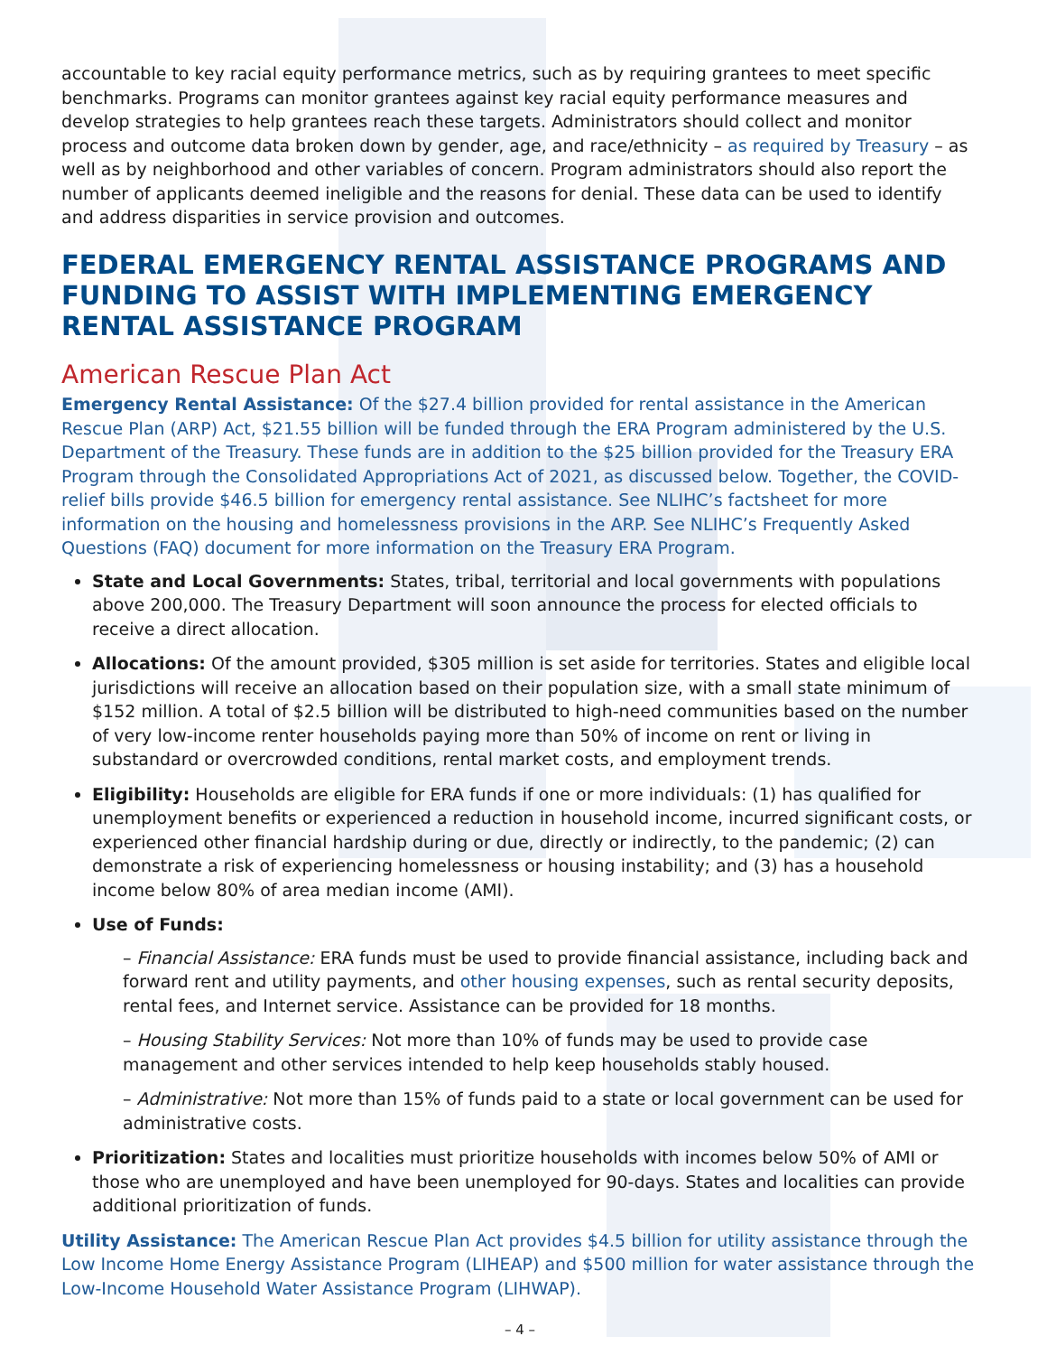accountable to key racial equity performance metrics, such as by requiring grantees to meet specific benchmarks. Programs can monitor grantees against key racial equity performance measures and develop strategies to help grantees reach these targets. Administrators should collect and monitor process and outcome data broken down by gender, age, and race/ethnicity – as required by Treasury – as well as by neighborhood and other variables of concern. Program administrators should also report the number of applicants deemed ineligible and the reasons for denial. These data can be used to identify and address disparities in service provision and outcomes.
FEDERAL EMERGENCY RENTAL ASSISTANCE PROGRAMS AND FUNDING TO ASSIST WITH IMPLEMENTING EMERGENCY RENTAL ASSISTANCE PROGRAM
American Rescue Plan Act
Emergency Rental Assistance: Of the $27.4 billion provided for rental assistance in the American Rescue Plan (ARP) Act, $21.55 billion will be funded through the ERA Program administered by the U.S. Department of the Treasury. These funds are in addition to the $25 billion provided for the Treasury ERA Program through the Consolidated Appropriations Act of 2021, as discussed below. Together, the COVID-relief bills provide $46.5 billion for emergency rental assistance. See NLIHC’s factsheet for more information on the housing and homelessness provisions in the ARP. See NLIHC’s Frequently Asked Questions (FAQ) document for more information on the Treasury ERA Program.
State and Local Governments: States, tribal, territorial and local governments with populations above 200,000. The Treasury Department will soon announce the process for elected officials to receive a direct allocation.
Allocations: Of the amount provided, $305 million is set aside for territories. States and eligible local jurisdictions will receive an allocation based on their population size, with a small state minimum of $152 million. A total of $2.5 billion will be distributed to high-need communities based on the number of very low-income renter households paying more than 50% of income on rent or living in substandard or overcrowded conditions, rental market costs, and employment trends.
Eligibility: Households are eligible for ERA funds if one or more individuals: (1) has qualified for unemployment benefits or experienced a reduction in household income, incurred significant costs, or experienced other financial hardship during or due, directly or indirectly, to the pandemic; (2) can demonstrate a risk of experiencing homelessness or housing instability; and (3) has a household income below 80% of area median income (AMI).
Use of Funds:
– Financial Assistance: ERA funds must be used to provide financial assistance, including back and forward rent and utility payments, and other housing expenses, such as rental security deposits, rental fees, and Internet service. Assistance can be provided for 18 months.
– Housing Stability Services: Not more than 10% of funds may be used to provide case management and other services intended to help keep households stably housed.
– Administrative: Not more than 15% of funds paid to a state or local government can be used for administrative costs.
Prioritization: States and localities must prioritize households with incomes below 50% of AMI or those who are unemployed and have been unemployed for 90-days. States and localities can provide additional prioritization of funds.
Utility Assistance: The American Rescue Plan Act provides $4.5 billion for utility assistance through the Low Income Home Energy Assistance Program (LIHEAP) and $500 million for water assistance through the Low-Income Household Water Assistance Program (LIHWAP).
– 4 –